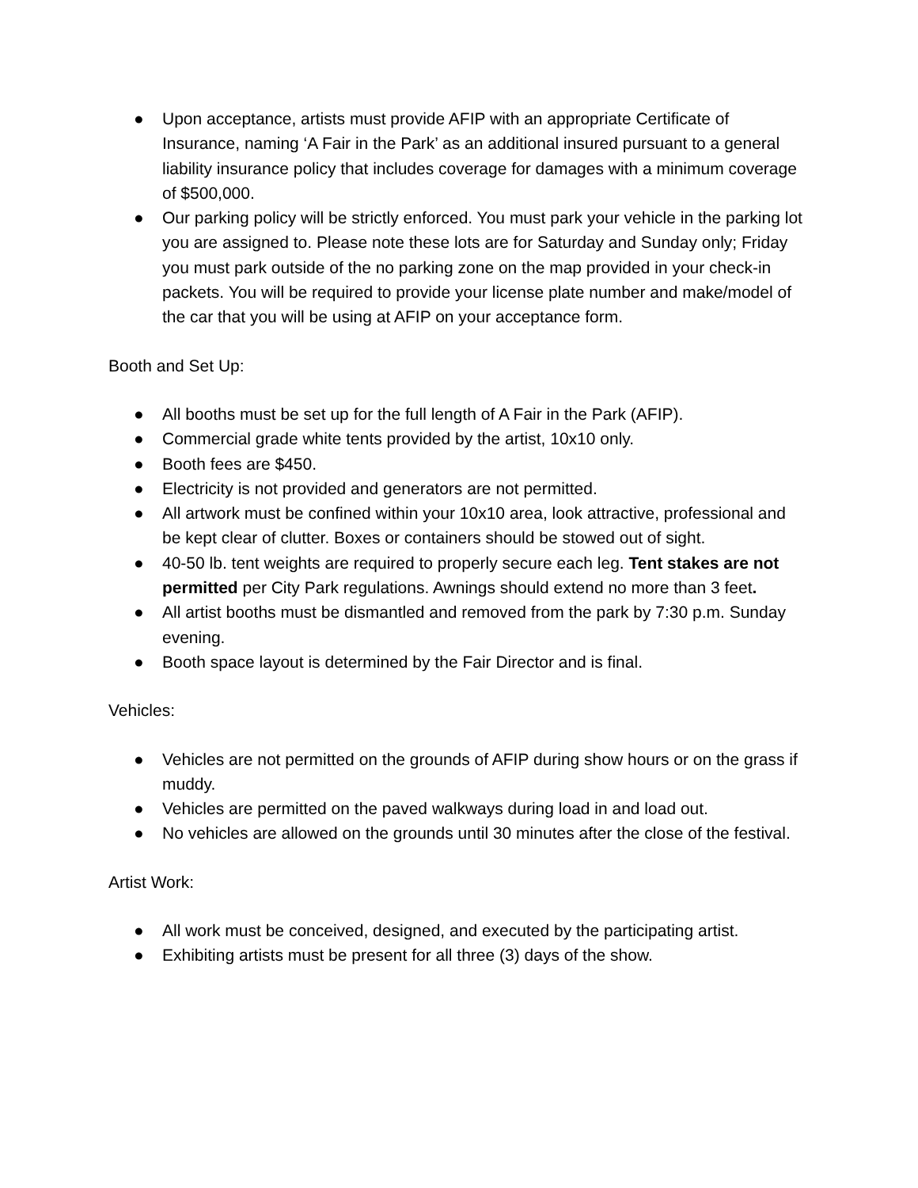● Upon acceptance, artists must provide AFIP with an appropriate Certificate of Insurance, naming ‘A Fair in the Park’ as an additional insured pursuant to a general liability insurance policy that includes coverage for damages with a minimum coverage of $500,000.
● Our parking policy will be strictly enforced. You must park your vehicle in the parking lot you are assigned to. Please note these lots are for Saturday and Sunday only; Friday you must park outside of the no parking zone on the map provided in your check-in packets. You will be required to provide your license plate number and make/model of the car that you will be using at AFIP on your acceptance form.
Booth and Set Up:
● All booths must be set up for the full length of A Fair in the Park (AFIP).
● Commercial grade white tents provided by the artist, 10x10 only.
● Booth fees are $450.
● Electricity is not provided and generators are not permitted.
● All artwork must be confined within your 10x10 area, look attractive, professional and be kept clear of clutter. Boxes or containers should be stowed out of sight.
● 40-50 lb. tent weights are required to properly secure each leg. Tent stakes are not permitted per City Park regulations. Awnings should extend no more than 3 feet.
● All artist booths must be dismantled and removed from the park by 7:30 p.m. Sunday evening.
● Booth space layout is determined by the Fair Director and is final.
Vehicles:
● Vehicles are not permitted on the grounds of AFIP during show hours or on the grass if muddy.
● Vehicles are permitted on the paved walkways during load in and load out.
● No vehicles are allowed on the grounds until 30 minutes after the close of the festival.
Artist Work:
● All work must be conceived, designed, and executed by the participating artist.
● Exhibiting artists must be present for all three (3) days of the show.